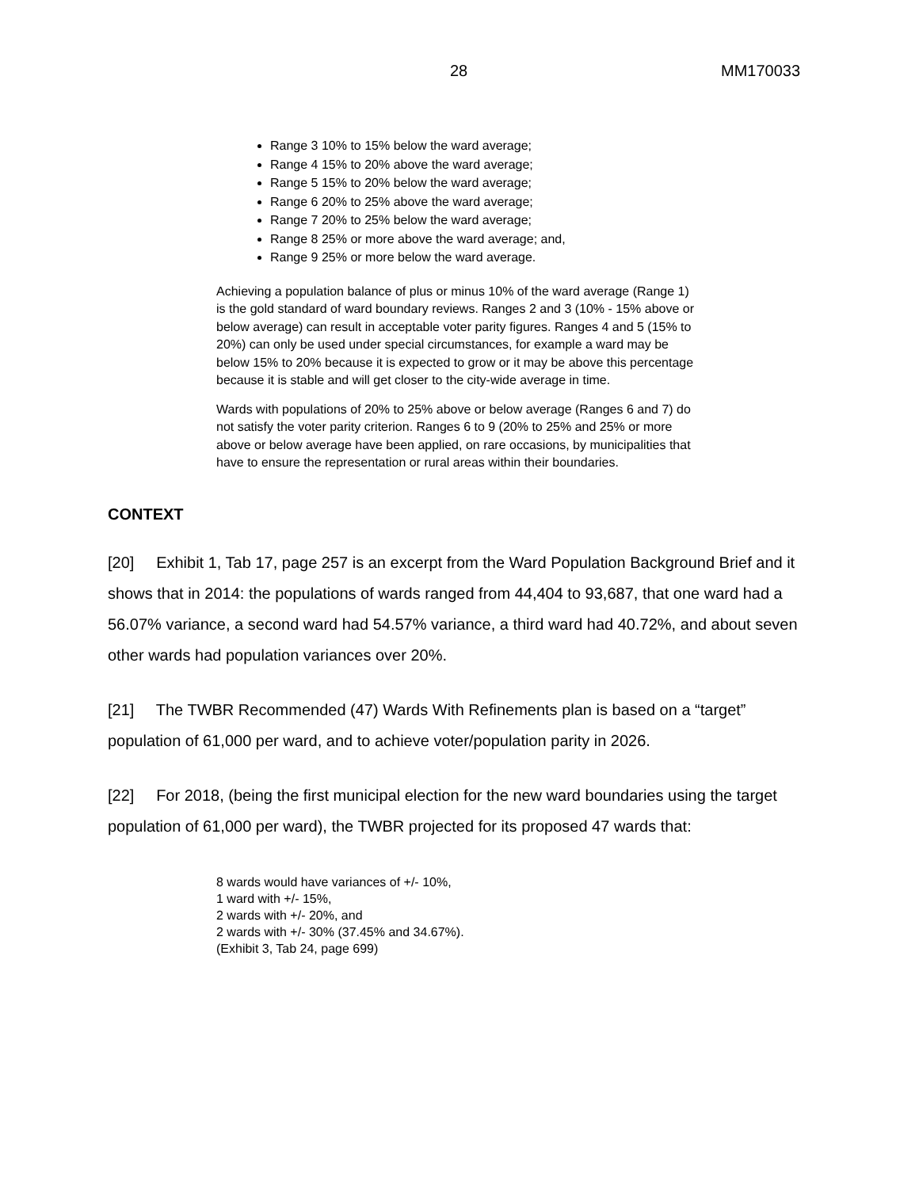28 MM170033
Range 3 10% to 15% below the ward average;
Range 4 15% to 20% above the ward average;
Range 5 15% to 20% below the ward average;
Range 6 20% to 25% above the ward average;
Range 7 20% to 25% below the ward average;
Range 8 25% or more above the ward average; and,
Range 9 25% or more below the ward average.
Achieving a population balance of plus or minus 10% of the ward average (Range 1) is the gold standard of ward boundary reviews. Ranges 2 and 3 (10% - 15% above or below average) can result in acceptable voter parity figures. Ranges 4 and 5 (15% to 20%) can only be used under special circumstances, for example a ward may be below 15% to 20% because it is expected to grow or it may be above this percentage because it is stable and will get closer to the city-wide average in time.
Wards with populations of 20% to 25% above or below average (Ranges 6 and 7) do not satisfy the voter parity criterion. Ranges 6 to 9 (20% to 25% and 25% or more above or below average have been applied, on rare occasions, by municipalities that have to ensure the representation or rural areas within their boundaries.
CONTEXT
[20] Exhibit 1, Tab 17, page 257 is an excerpt from the Ward Population Background Brief and it shows that in 2014: the populations of wards ranged from 44,404 to 93,687, that one ward had a 56.07% variance, a second ward had 54.57% variance, a third ward had 40.72%, and about seven other wards had population variances over 20%.
[21] The TWBR Recommended (47) Wards With Refinements plan is based on a “target” population of 61,000 per ward, and to achieve voter/population parity in 2026.
[22] For 2018, (being the first municipal election for the new ward boundaries using the target population of 61,000 per ward), the TWBR projected for its proposed 47 wards that:
8 wards would have variances of +/- 10%,
1 ward with +/- 15%,
2 wards with +/- 20%, and
2 wards with +/- 30% (37.45% and 34.67%).
(Exhibit 3, Tab 24, page 699)